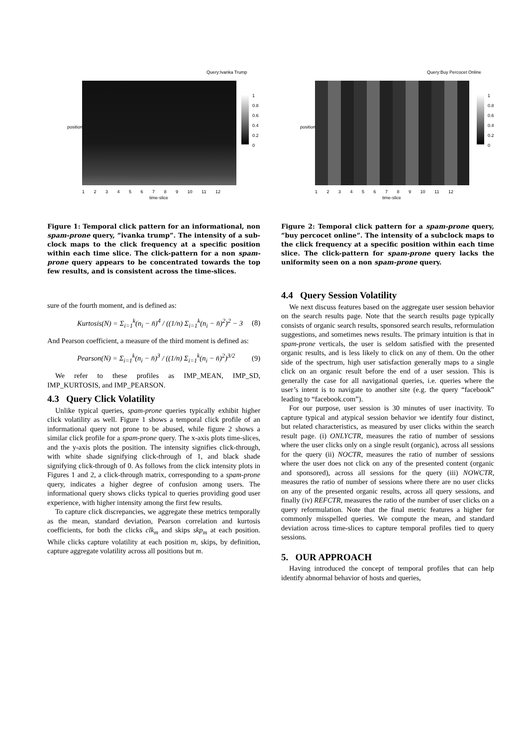Query:Ivanka Trump
position
1
0.8
0.6
0.4
0.2
0
1 2 3 4 5 6 7 8 9 10 11 12
time-slice
Query:Buy Percocet Online
position
1
0.8
0.6
0.4
0.2
0
1 2 3 4 5 6 7 8 9 10 11 12
time-slice
Figure 1: Temporal click pattern for an informational, non spam-prone query, “ivanka trump”. The intensity of a sub-clock maps to the click frequency at a specific position within each time slice. The click-pattern for a non spam-prone query appears to be concentrated towards the top few results, and is consistent across the time-slices.
sure of the fourth moment, and is defined as:
Kurtosis(N) = Σ<sub>i=1</sub><sup>k</sup>(n<sub>i</sub> − n̄)<sup>4</sup> / ((1/n) Σ<sub>i=1</sub><sup>k</sup>(n<sub>i</sub> − n̄)<sup>2</sup>)<sup>2</sup> − 3 (8)
And Pearson coefficient, a measure of the third moment is defined as:
Pearson(N) = Σ<sub>i=1</sub><sup>k</sup>(n<sub>i</sub> − n̄)<sup>3</sup> / ((1/n) Σ<sub>i=1</sub><sup>k</sup>(n<sub>i</sub> − n̄)<sup>2</sup>)<sup>3/2</sup> (9)
We refer to these profiles as IMP_MEAN, IMP_SD, IMP_KURTOSIS, and IMP_PEARSON.
4.3 Query Click Volatility
Unlike typical queries, spam-prone queries typically exhibit higher click volatility as well. Figure 1 shows a temporal click profile of an informational query not prone to be abused, while figure 2 shows a similar click profile for a spam-prone query. The x-axis plots time-slices, and the y-axis plots the position. The intensity signifies click-through, with white shade signifying click-through of 1, and black shade signifying click-through of 0. As follows from the click intensity plots in Figures 1 and 2, a click-through matrix, corresponding to a spam-prone query, indicates a higher degree of confusion among users. The informational query shows clicks typical to queries providing good user experience, with higher intensity among the first few results.
To capture click discrepancies, we aggregate these metrics temporally as the mean, standard deviation, Pearson correlation and kurtosis coefficients, for both the clicks clk<sub>m</sub> and skips skp<sub>m</sub> at each position. While clicks capture volatility at each position m, skips, by definition, capture aggregate volatility across all positions but m.
Figure 2: Temporal click pattern for a spam-prone query, “buy percocet online”. The intensity of a subclock maps to the click frequency at a specific position within each time slice. The click-pattern for spam-prone query lacks the uniformity seen on a non spam-prone query.
4.4 Query Session Volatility
We next discuss features based on the aggregate user session behavior on the search results page. Note that the search results page typically consists of organic search results, sponsored search results, reformulation suggestions, and sometimes news results. The primary intuition is that in spam-prone verticals, the user is seldom satisfied with the presented organic results, and is less likely to click on any of them. On the other side of the spectrum, high user satisfaction generally maps to a single click on an organic result before the end of a user session. This is generally the case for all navigational queries, i.e. queries where the user’s intent is to navigate to another site (e.g. the query “facebook” leading to “facebook.com”).
For our purpose, user session is 30 minutes of user inactivity. To capture typical and atypical session behavior we identify four distinct, but related characteristics, as measured by user clicks within the search result page. (i) ONLYCTR, measures the ratio of number of sessions where the user clicks only on a single result (organic), across all sessions for the query (ii) NOCTR, measures the ratio of number of sessions where the user does not click on any of the presented content (organic and sponsored), across all sessions for the query (iii) NOWCTR, measures the ratio of number of sessions where there are no user clicks on any of the presented organic results, across all query sessions, and finally (iv) REFCTR, measures the ratio of the number of user clicks on a query reformulation. Note that the final metric features a higher for commonly misspelled queries. We compute the mean, and standard deviation across time-slices to capture temporal profiles tied to query sessions.
5. OUR APPROACH
Having introduced the concept of temporal profiles that can help identify abnormal behavior of hosts and queries,